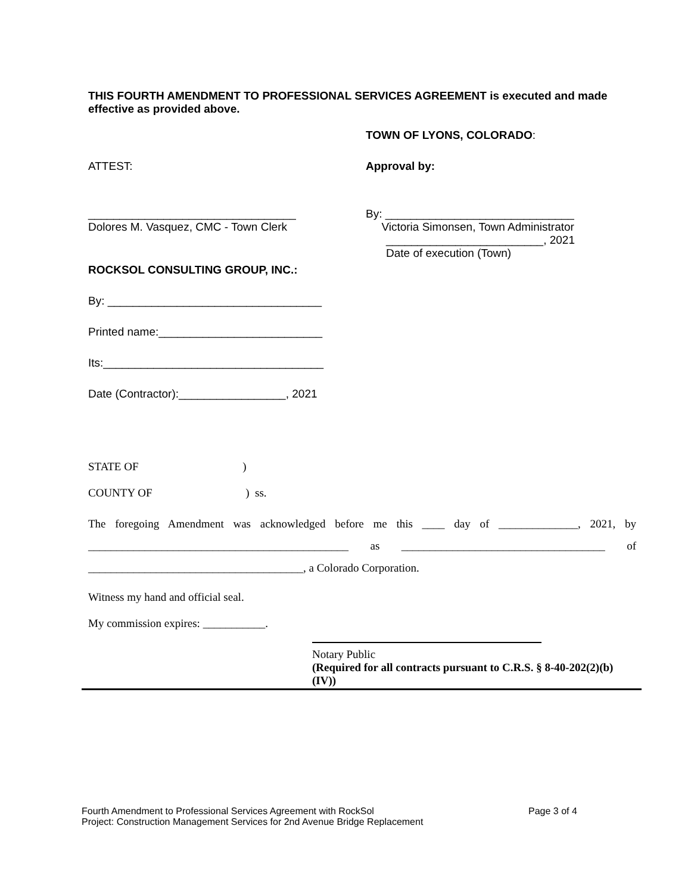THIS FOURTH AMENDMENT TO PROFESSIONAL SERVICES AGREEMENT is executed and made effective as provided above.
TOWN OF LYONS, COLORADO:
ATTEST: Approval by:
_________________________________
Dolores M. Vasquez, CMC - Town Clerk
ROCKSOL CONSULTING GROUP, INC.:
By: __________________________________
Printed name:__________________________
Its:___________________________________
Date (Contractor):_________________, 2021
By: ______________________________
Victoria Simonsen, Town Administrator
_________________________, 2021
Date of execution (Town)
STATE OF )
COUNTY OF ) ss.
The foregoing Amendment was acknowledged before me this ____ day of ______________, 2021, by ______________________________________________ as ____________________________________ of ______________________________________, a Colorado Corporation.
Witness my hand and official seal.
My commission expires: ___________.
Notary Public
(Required for all contracts pursuant to C.R.S. § 8-40-202(2)(b)(IV))
Fourth Amendment to Professional Services Agreement with RockSol Page 3 of 4
Project: Construction Management Services for 2nd Avenue Bridge Replacement